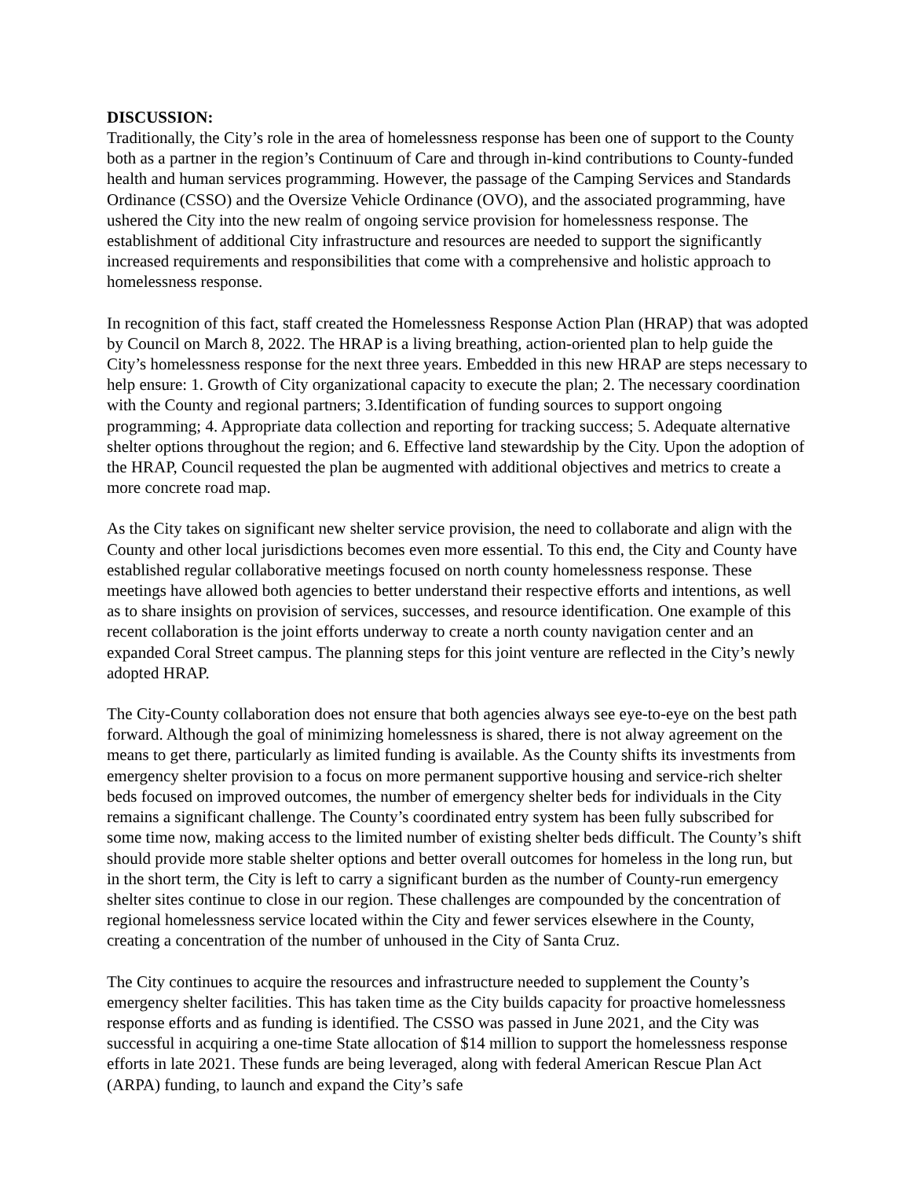DISCUSSION:
Traditionally, the City’s role in the area of homelessness response has been one of support to the County both as a partner in the region’s Continuum of Care and through in-kind contributions to County-funded health and human services programming. However, the passage of the Camping Services and Standards Ordinance (CSSO) and the Oversize Vehicle Ordinance (OVO), and the associated programming, have ushered the City into the new realm of ongoing service provision for homelessness response. The establishment of additional City infrastructure and resources are needed to support the significantly increased requirements and responsibilities that come with a comprehensive and holistic approach to homelessness response.
In recognition of this fact, staff created the Homelessness Response Action Plan (HRAP) that was adopted by Council on March 8, 2022. The HRAP is a living breathing, action-oriented plan to help guide the City’s homelessness response for the next three years. Embedded in this new HRAP are steps necessary to help ensure: 1. Growth of City organizational capacity to execute the plan; 2. The necessary coordination with the County and regional partners; 3.Identification of funding sources to support ongoing programming; 4. Appropriate data collection and reporting for tracking success; 5. Adequate alternative shelter options throughout the region; and 6. Effective land stewardship by the City. Upon the adoption of the HRAP, Council requested the plan be augmented with additional objectives and metrics to create a more concrete road map.
As the City takes on significant new shelter service provision, the need to collaborate and align with the County and other local jurisdictions becomes even more essential. To this end, the City and County have established regular collaborative meetings focused on north county homelessness response. These meetings have allowed both agencies to better understand their respective efforts and intentions, as well as to share insights on provision of services, successes, and resource identification. One example of this recent collaboration is the joint efforts underway to create a north county navigation center and an expanded Coral Street campus. The planning steps for this joint venture are reflected in the City’s newly adopted HRAP.
The City-County collaboration does not ensure that both agencies always see eye-to-eye on the best path forward. Although the goal of minimizing homelessness is shared, there is not alway agreement on the means to get there, particularly as limited funding is available. As the County shifts its investments from emergency shelter provision to a focus on more permanent supportive housing and service-rich shelter beds focused on improved outcomes, the number of emergency shelter beds for individuals in the City remains a significant challenge. The County’s coordinated entry system has been fully subscribed for some time now, making access to the limited number of existing shelter beds difficult. The County’s shift should provide more stable shelter options and better overall outcomes for homeless in the long run, but in the short term, the City is left to carry a significant burden as the number of County-run emergency shelter sites continue to close in our region. These challenges are compounded by the concentration of regional homelessness service located within the City and fewer services elsewhere in the County, creating a concentration of the number of unhoused in the City of Santa Cruz.
The City continues to acquire the resources and infrastructure needed to supplement the County’s emergency shelter facilities. This has taken time as the City builds capacity for proactive homelessness response efforts and as funding is identified. The CSSO was passed in June 2021, and the City was successful in acquiring a one-time State allocation of $14 million to support the homelessness response efforts in late 2021. These funds are being leveraged, along with federal American Rescue Plan Act (ARPA) funding, to launch and expand the City’s safe